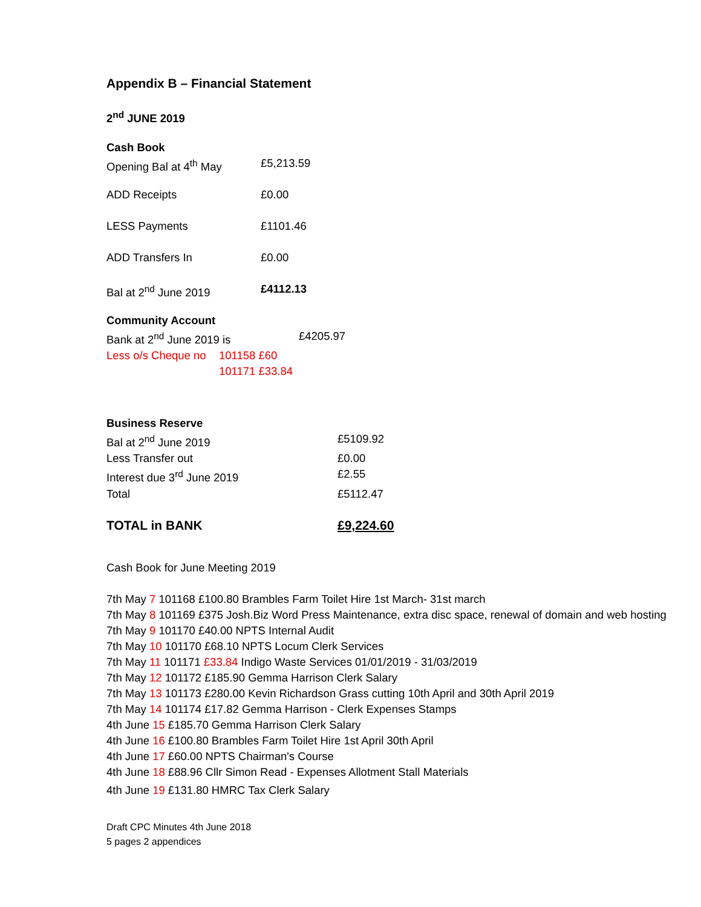Appendix B – Financial Statement
2<sup>nd</sup> JUNE 2019
Cash Book
| Opening Bal at 4<sup>th</sup> May | £5,213.59 |
| ADD Receipts | £0.00 |
| LESS Payments | £1101.46 |
| ADD Transfers In | £0.00 |
| Bal at 2<sup>nd</sup> June 2019 | £4112.13 |
Community Account
| Bank at 2<sup>nd</sup> June 2019 is | £4205.97 |
| Less o/s Cheque no | 101158 £60 |
| | 101171 £33.84 |
Business Reserve
| Bal at 2<sup>nd</sup> June 2019 | £5109.92 |
| Less Transfer out | £0.00 |
| Interest due 3<sup>rd</sup> June 2019 | £2.55 |
| Total | £5112.47 |
| TOTAL in BANK | £9,224.60 |
Cash Book for June Meeting 2019
7th May 7 101168 £100.80 Brambles Farm Toilet Hire 1st March- 31st march
7th May 8 101169 £375 Josh.Biz Word Press Maintenance, extra disc space, renewal of domain and web hosting
7th May 9 101170 £40.00 NPTS Internal Audit
7th May 10 101170 £68.10 NPTS Locum Clerk Services
7th May 11 101171 £33.84 Indigo Waste Services 01/01/2019 - 31/03/2019
7th May 12 101172 £185.90 Gemma Harrison Clerk Salary
7th May 13 101173 £280.00 Kevin Richardson Grass cutting 10th April and 30th April 2019
7th May 14 101174 £17.82 Gemma Harrison - Clerk Expenses Stamps
4th June 15 £185.70 Gemma Harrison Clerk Salary
4th June 16 £100.80 Brambles Farm Toilet Hire 1st April 30th April
4th June 17 £60.00 NPTS Chairman's Course
4th June 18 £88.96 Cllr Simon Read - Expenses Allotment Stall Materials
4th June 19 £131.80 HMRC Tax Clerk Salary
Draft CPC Minutes 4th June 2018
5 pages 2 appendices